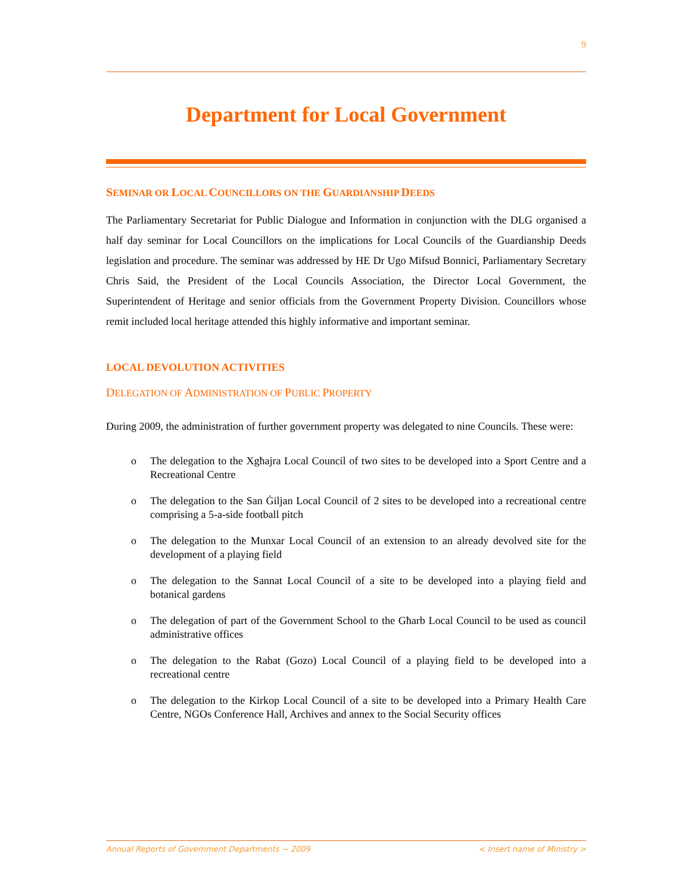9
Department for Local Government
SEMINAR OR LOCAL COUNCILLORS ON THE GUARDIANSHIP DEEDS
The Parliamentary Secretariat for Public Dialogue and Information in conjunction with the DLG organised a half day seminar for Local Councillors on the implications for Local Councils of the Guardianship Deeds legislation and procedure. The seminar was addressed by HE Dr Ugo Mifsud Bonnici, Parliamentary Secretary Chris Said, the President of the Local Councils Association, the Director Local Government, the Superintendent of Heritage and senior officials from the Government Property Division. Councillors whose remit included local heritage attended this highly informative and important seminar.
LOCAL DEVOLUTION ACTIVITIES
DELEGATION OF ADMINISTRATION OF PUBLIC PROPERTY
During 2009, the administration of further government property was delegated to nine Councils. These were:
o The delegation to the Xgħajra Local Council of two sites to be developed into a Sport Centre and a Recreational Centre
o The delegation to the San Ġiljan Local Council of 2 sites to be developed into a recreational centre comprising a 5-a-side football pitch
o The delegation to the Munxar Local Council of an extension to an already devolved site for the development of a playing field
o The delegation to the Sannat Local Council of a site to be developed into a playing field and botanical gardens
o The delegation of part of the Government School to the Għarb Local Council to be used as council administrative offices
o The delegation to the Rabat (Gozo) Local Council of a playing field to be developed into a recreational centre
o The delegation to the Kirkop Local Council of a site to be developed into a Primary Health Care Centre, NGOs Conference Hall, Archives and annex to the Social Security offices
Annual Reports of Government Departments ~ 2009 < Insert name of Ministry >